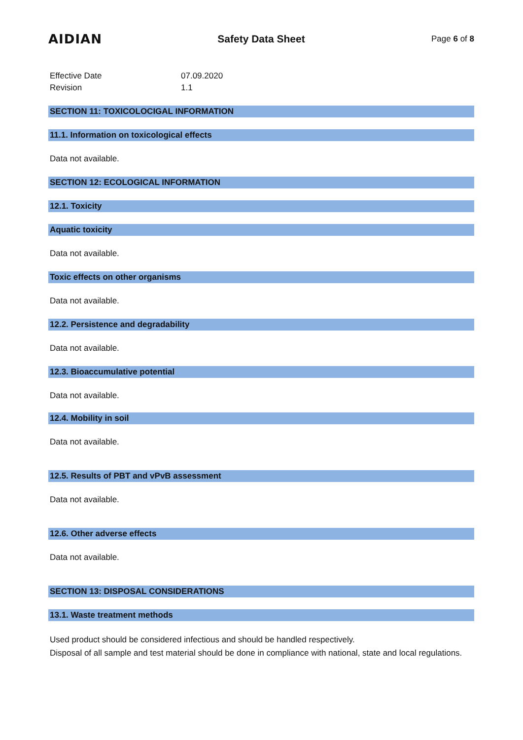AIDIAN
Safety Data Sheet
Page 6 of 8
Effective Date
07.09.2020
Revision
1.1
SECTION 11: TOXICOLOCIGAL INFORMATION
11.1. Information on toxicological effects
Data not available.
SECTION 12: ECOLOGICAL INFORMATION
12.1. Toxicity
Aquatic toxicity
Data not available.
Toxic effects on other organisms
Data not available.
12.2. Persistence and degradability
Data not available.
12.3. Bioaccumulative potential
Data not available.
12.4. Mobility in soil
Data not available.
12.5. Results of PBT and vPvB assessment
Data not available.
12.6. Other adverse effects
Data not available.
SECTION 13: DISPOSAL CONSIDERATIONS
13.1. Waste treatment methods
Used product should be considered infectious and should be handled respectively.
Disposal of all sample and test material should be done in compliance with national, state and local regulations.